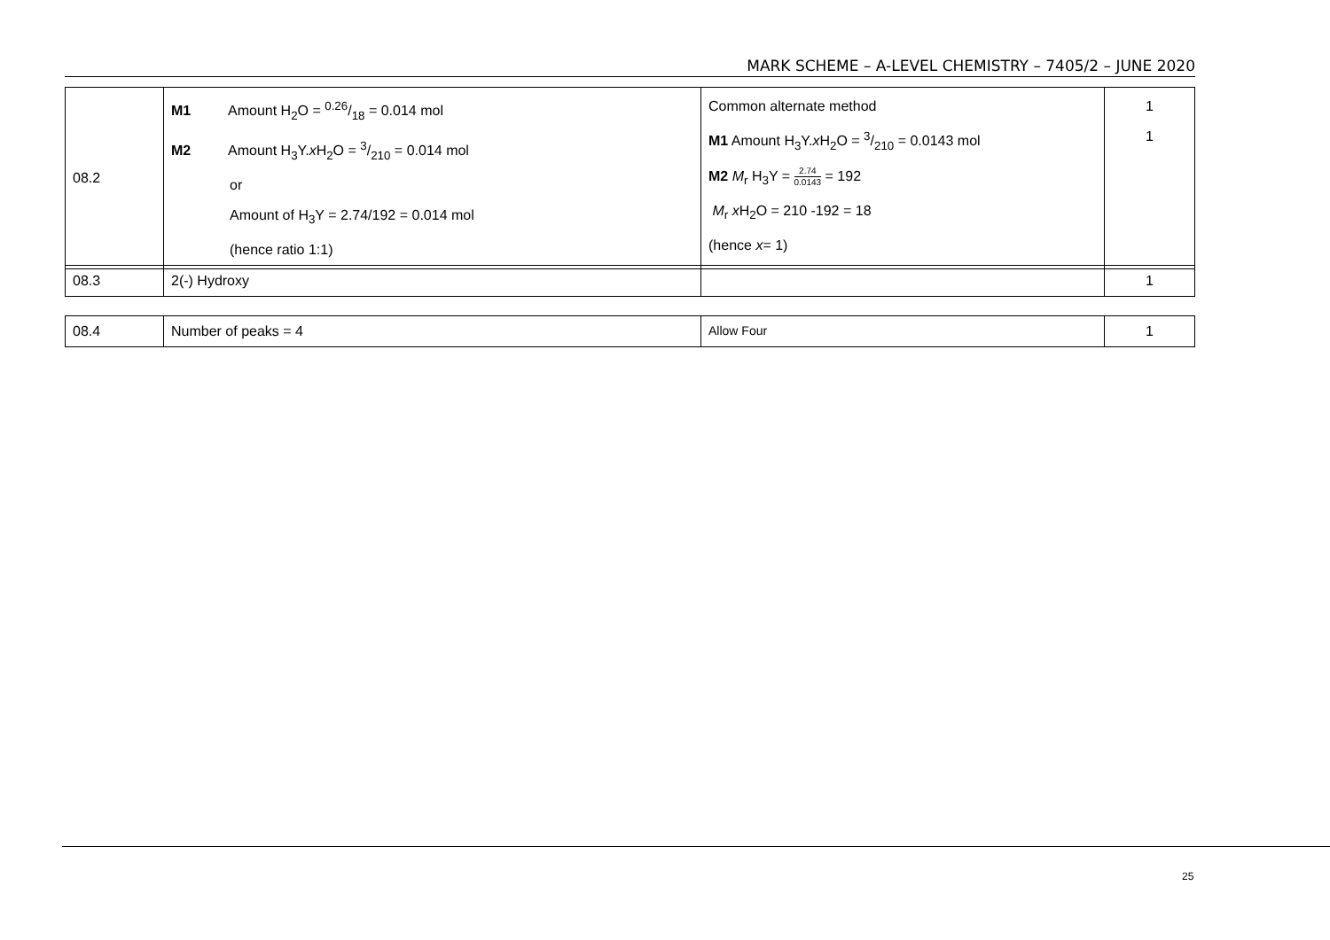MARK SCHEME – A-LEVEL CHEMISTRY – 7405/2 – JUNE 2020
| 08.2 | M1 Amount H<sub>2</sub>O = 0.26/18 = 0.014 mol M2 Amount H<sub>3</sub>Y. x H<sub>2</sub>O = 3/210 = 0.014 mol or Amount of H<sub>3</sub>Y = 2.74/192 = 0.014 mol (hence ratio 1:1) | Common alternate method M1 Amount H<sub>3</sub>Y. x H<sub>2</sub>O = 3/210 = 0.0143 mol M2 M<sub>r</sub> H<sub>3</sub>Y = 2.74 0.0143 = 192 M<sub>r</sub> x H<sub>2</sub>O = 210 -192 = 18 (hence x = 1) | 1 1 |
| 08.3 | 2(-) Hydroxy | | 1 |
| 08.4 | Number of peaks = 4 | Allow Four | 1 |
25